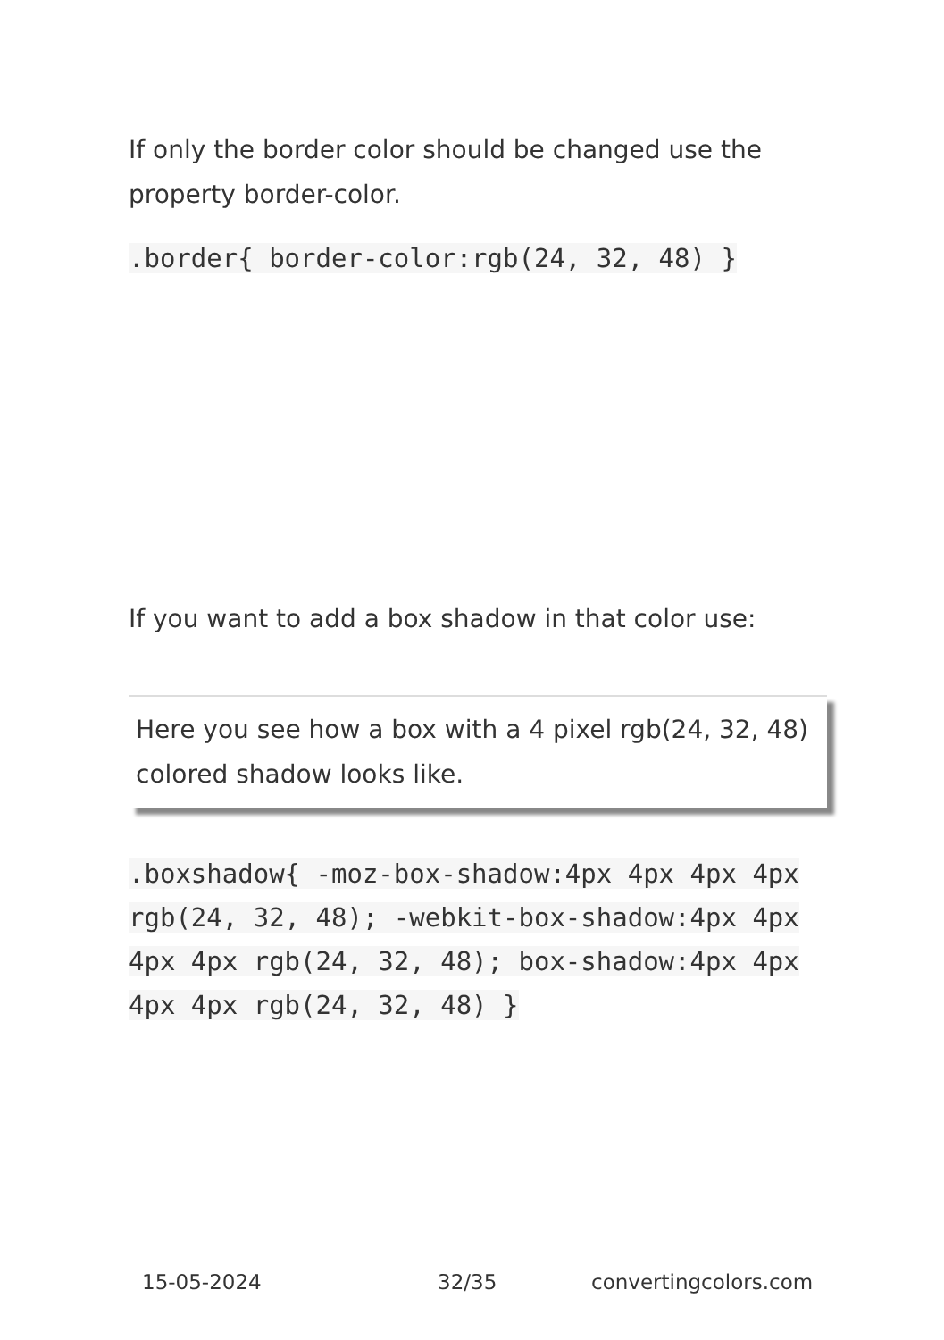If only the border color should be changed use the property border-color.
.border{ border-color:rgb(24, 32, 48) }
If you want to add a box shadow in that color use:
Here you see how a box with a 4 pixel rgb(24, 32, 48) colored shadow looks like.
.boxshadow{ -moz-box-shadow:4px 4px 4px 4px rgb(24, 32, 48); -webkit-box-shadow:4px 4px 4px 4px rgb(24, 32, 48); box-shadow:4px 4px 4px 4px rgb(24, 32, 48) }
15-05-2024 32/35 convertingcolors.com